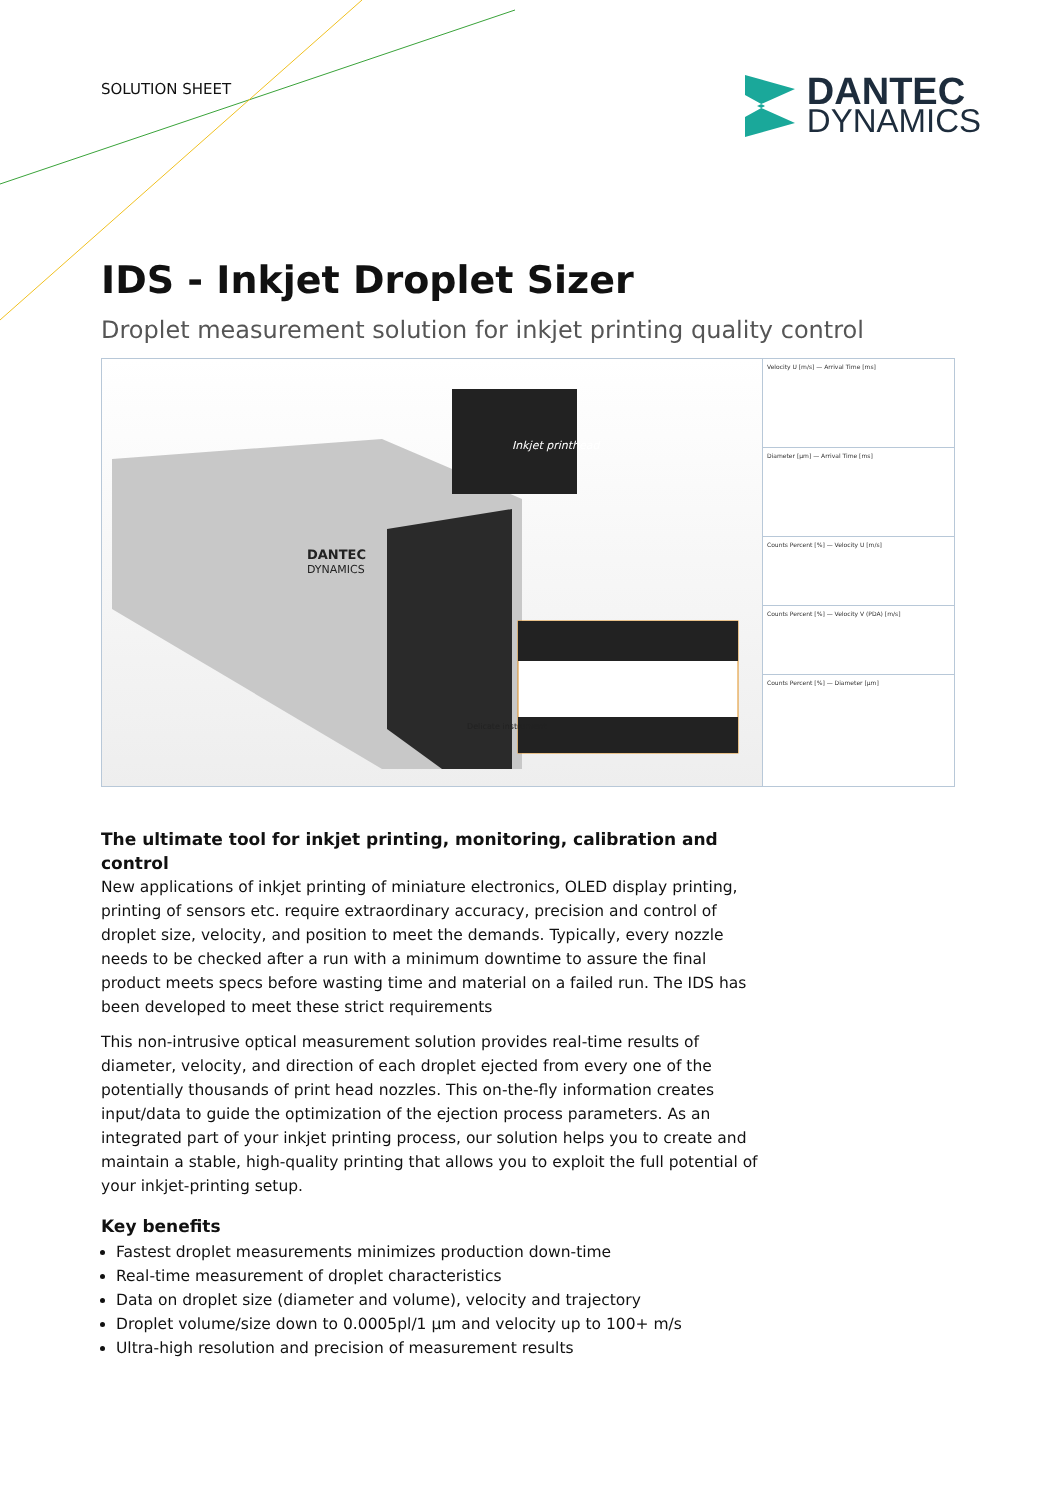SOLUTION SHEET
DANTEC
DYNAMICS
IDS - Inkjet Droplet Sizer
Droplet measurement solution for inkjet printing quality control
Inkjet printhead
DANTEC
DYNAMICS
Delicate instrument
Velocity U [m/s] — Arrival Time [ms]
Diameter [µm] — Arrival Time [ms]
Counts Percent [%] — Velocity U [m/s]
Counts Percent [%] — Velocity V (PDA) [m/s]
Counts Percent [%] — Diameter [µm]
The ultimate tool for inkjet printing, monitoring, calibration and control
New applications of inkjet printing of miniature electronics, OLED display printing, printing of sensors etc. require extraordinary accuracy, precision and control of droplet size, velocity, and position to meet the demands. Typically, every nozzle needs to be checked after a run with a minimum downtime to assure the final product meets specs before wasting time and material on a failed run. The IDS has been developed to meet these strict requirements
This non-intrusive optical measurement solution provides real-time results of diameter, velocity, and direction of each droplet ejected from every one of the potentially thousands of print head nozzles. This on-the-fly information creates input/data to guide the optimization of the ejection process parameters. As an integrated part of your inkjet printing process, our solution helps you to create and maintain a stable, high-quality printing that allows you to exploit the full potential of your inkjet-printing setup.
Key benefits
Fastest droplet measurements minimizes production down-time
Real-time measurement of droplet characteristics
Data on droplet size (diameter and volume), velocity and trajectory
Droplet volume/size down to 0.0005pl/1 µm and velocity up to 100+ m/s
Ultra-high resolution and precision of measurement results